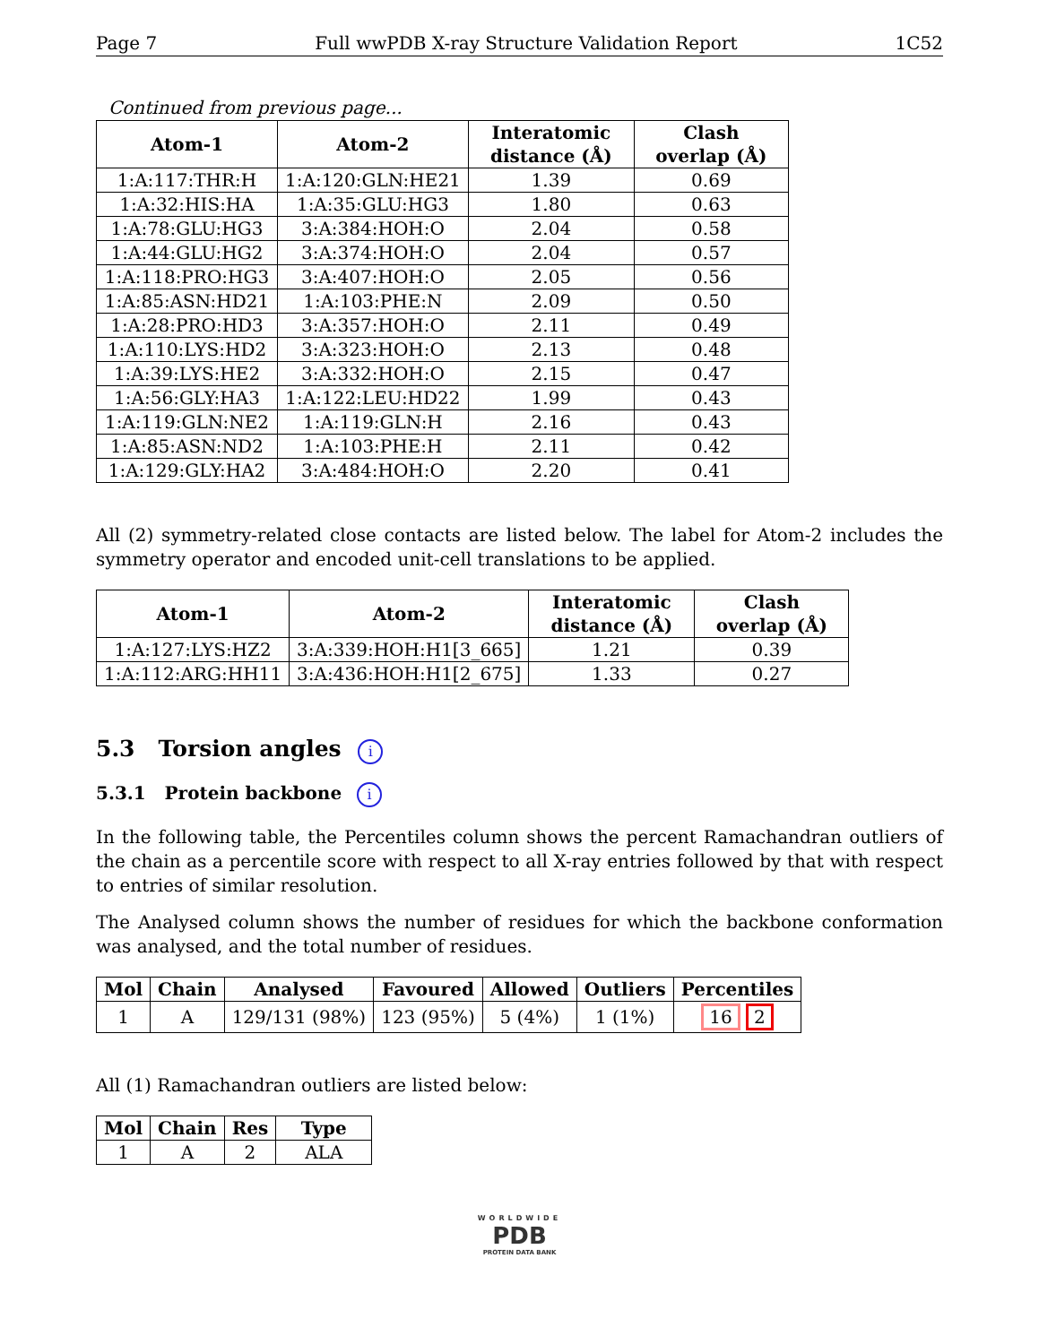Page 7 Full wwPDB X-ray Structure Validation Report 1C52
Continued from previous page...
| Atom-1 | Atom-2 | Interatomic distance (Å) | Clash overlap (Å) |
| --- | --- | --- | --- |
| 1:A:117:THR:H | 1:A:120:GLN:HE21 | 1.39 | 0.69 |
| 1:A:32:HIS:HA | 1:A:35:GLU:HG3 | 1.80 | 0.63 |
| 1:A:78:GLU:HG3 | 3:A:384:HOH:O | 2.04 | 0.58 |
| 1:A:44:GLU:HG2 | 3:A:374:HOH:O | 2.04 | 0.57 |
| 1:A:118:PRO:HG3 | 3:A:407:HOH:O | 2.05 | 0.56 |
| 1:A:85:ASN:HD21 | 1:A:103:PHE:N | 2.09 | 0.50 |
| 1:A:28:PRO:HD3 | 3:A:357:HOH:O | 2.11 | 0.49 |
| 1:A:110:LYS:HD2 | 3:A:323:HOH:O | 2.13 | 0.48 |
| 1:A:39:LYS:HE2 | 3:A:332:HOH:O | 2.15 | 0.47 |
| 1:A:56:GLY:HA3 | 1:A:122:LEU:HD22 | 1.99 | 0.43 |
| 1:A:119:GLN:NE2 | 1:A:119:GLN:H | 2.16 | 0.43 |
| 1:A:85:ASN:ND2 | 1:A:103:PHE:H | 2.11 | 0.42 |
| 1:A:129:GLY:HA2 | 3:A:484:HOH:O | 2.20 | 0.41 |
All (2) symmetry-related close contacts are listed below. The label for Atom-2 includes the symmetry operator and encoded unit-cell translations to be applied.
| Atom-1 | Atom-2 | Interatomic distance (Å) | Clash overlap (Å) |
| --- | --- | --- | --- |
| 1:A:127:LYS:HZ2 | 3:A:339:HOH:H1[3_665] | 1.21 | 0.39 |
| 1:A:112:ARG:HH11 | 3:A:436:HOH:H1[2_675] | 1.33 | 0.27 |
5.3 Torsion angles i
5.3.1 Protein backbone i
In the following table, the Percentiles column shows the percent Ramachandran outliers of the chain as a percentile score with respect to all X-ray entries followed by that with respect to entries of similar resolution.
The Analysed column shows the number of residues for which the backbone conformation was analysed, and the total number of residues.
| Mol | Chain | Analysed | Favoured | Allowed | Outliers | Percentiles |
| --- | --- | --- | --- | --- | --- | --- |
| 1 | A | 129/131 (98%) | 123 (95%) | 5 (4%) | 1 (1%) | 16 2 |
All (1) Ramachandran outliers are listed below:
| Mol | Chain | Res | Type |
| --- | --- | --- | --- |
| 1 | A | 2 | ALA |
WORLDWIDE
PDB
PROTEIN DATA BANK